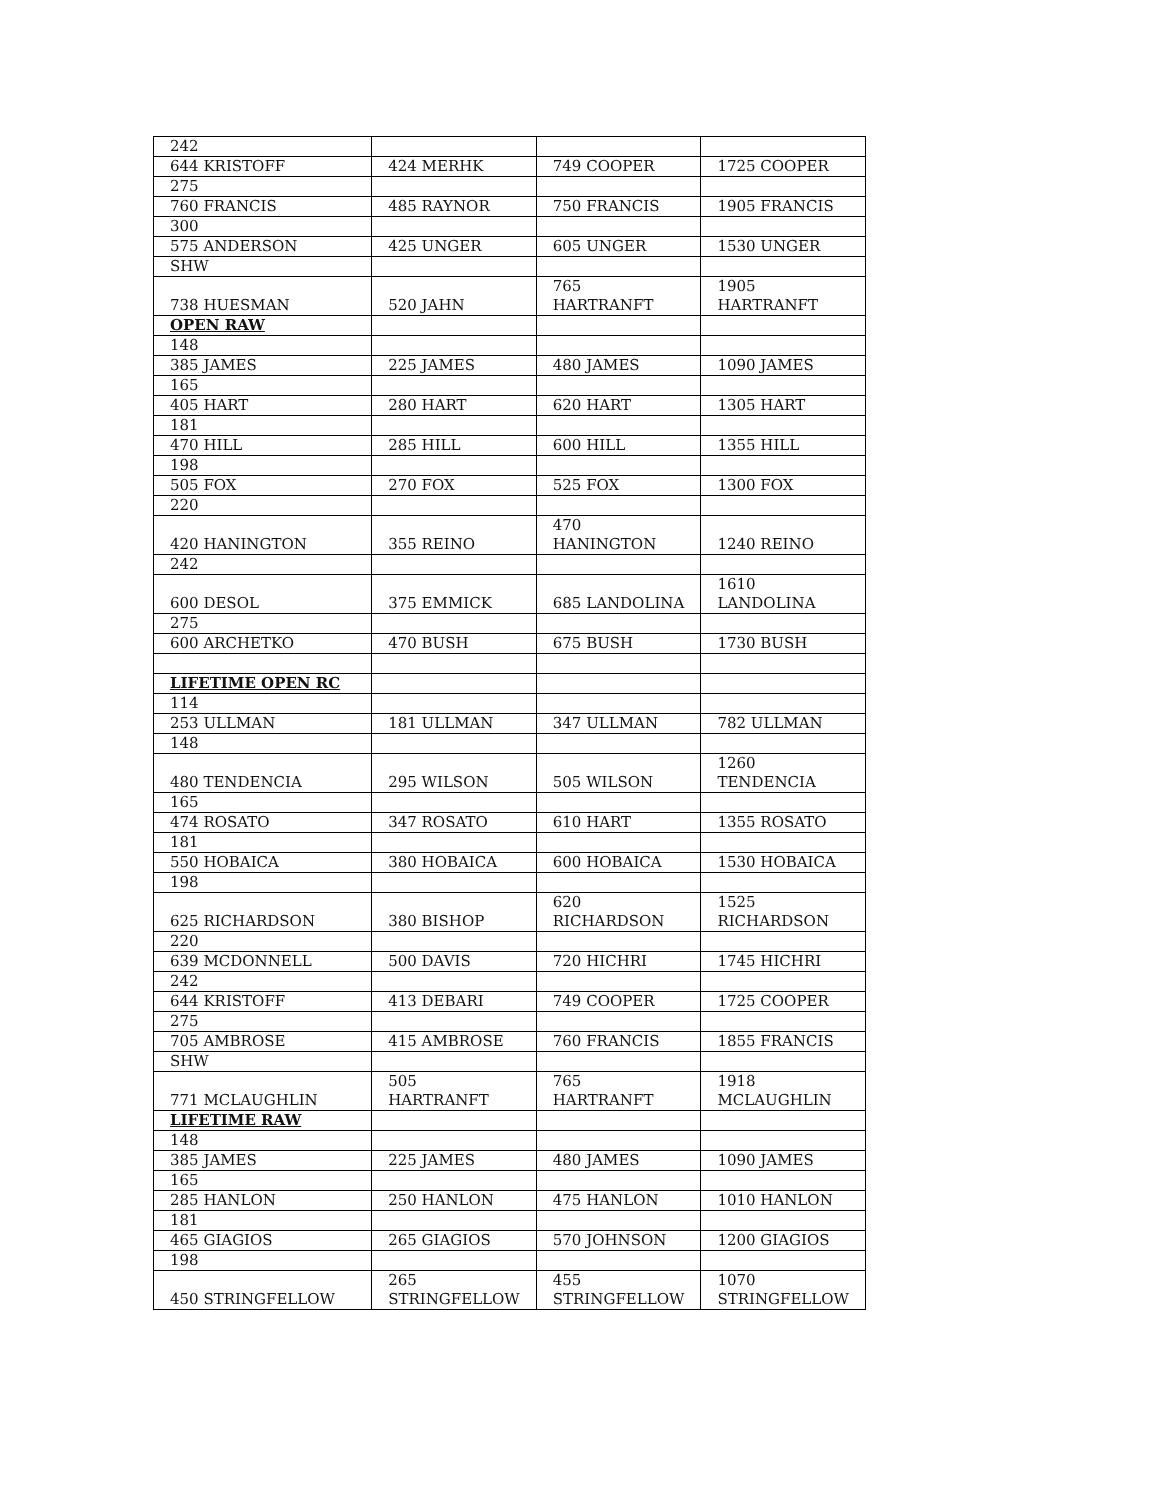| 242 | | | |
| 644 KRISTOFF | 424 MERHK | 749 COOPER | 1725 COOPER |
| 275 | | | |
| 760 FRANCIS | 485 RAYNOR | 750 FRANCIS | 1905 FRANCIS |
| 300 | | | |
| 575 ANDERSON | 425 UNGER | 605 UNGER | 1530 UNGER |
| SHW | | | |
| 738 HUESMAN | 520 JAHN | 765 HARTRANFT | 1905 HARTRANFT |
| OPEN RAW | | | |
| 148 | | | |
| 385 JAMES | 225 JAMES | 480 JAMES | 1090 JAMES |
| 165 | | | |
| 405 HART | 280 HART | 620 HART | 1305 HART |
| 181 | | | |
| 470 HILL | 285 HILL | 600 HILL | 1355 HILL |
| 198 | | | |
| 505 FOX | 270 FOX | 525 FOX | 1300 FOX |
| 220 | | | |
| 420 HANINGTON | 355 REINO | 470 HANINGTON | 1240 REINO |
| 242 | | | |
| 600 DESOL | 375 EMMICK | 685 LANDOLINA | 1610 LANDOLINA |
| 275 | | | |
| 600 ARCHETKO | 470 BUSH | 675 BUSH | 1730 BUSH |
| LIFETIME OPEN RC | | | |
| 114 | | | |
| 253 ULLMAN | 181 ULLMAN | 347 ULLMAN | 782 ULLMAN |
| 148 | | | |
| 480 TENDENCIA | 295 WILSON | 505 WILSON | 1260 TENDENCIA |
| 165 | | | |
| 474 ROSATO | 347 ROSATO | 610 HART | 1355 ROSATO |
| 181 | | | |
| 550 HOBAICA | 380 HOBAICA | 600 HOBAICA | 1530 HOBAICA |
| 198 | | | |
| 625 RICHARDSON | 380 BISHOP | 620 RICHARDSON | 1525 RICHARDSON |
| 220 | | | |
| 639 MCDONNELL | 500 DAVIS | 720 HICHRI | 1745 HICHRI |
| 242 | | | |
| 644 KRISTOFF | 413 DEBARI | 749 COOPER | 1725 COOPER |
| 275 | | | |
| 705 AMBROSE | 415 AMBROSE | 760 FRANCIS | 1855 FRANCIS |
| SHW | | | |
| 771 MCLAUGHLIN | 505 HARTRANFT | 765 HARTRANFT | 1918 MCLAUGHLIN |
| LIFETIME RAW | | | |
| 148 | | | |
| 385 JAMES | 225 JAMES | 480 JAMES | 1090 JAMES |
| 165 | | | |
| 285 HANLON | 250 HANLON | 475 HANLON | 1010 HANLON |
| 181 | | | |
| 465 GIAGIOS | 265 GIAGIOS | 570 JOHNSON | 1200 GIAGIOS |
| 198 | | | |
| 450 STRINGFELLOW | 265 STRINGFELLOW | 455 STRINGFELLOW | 1070 STRINGFELLOW |